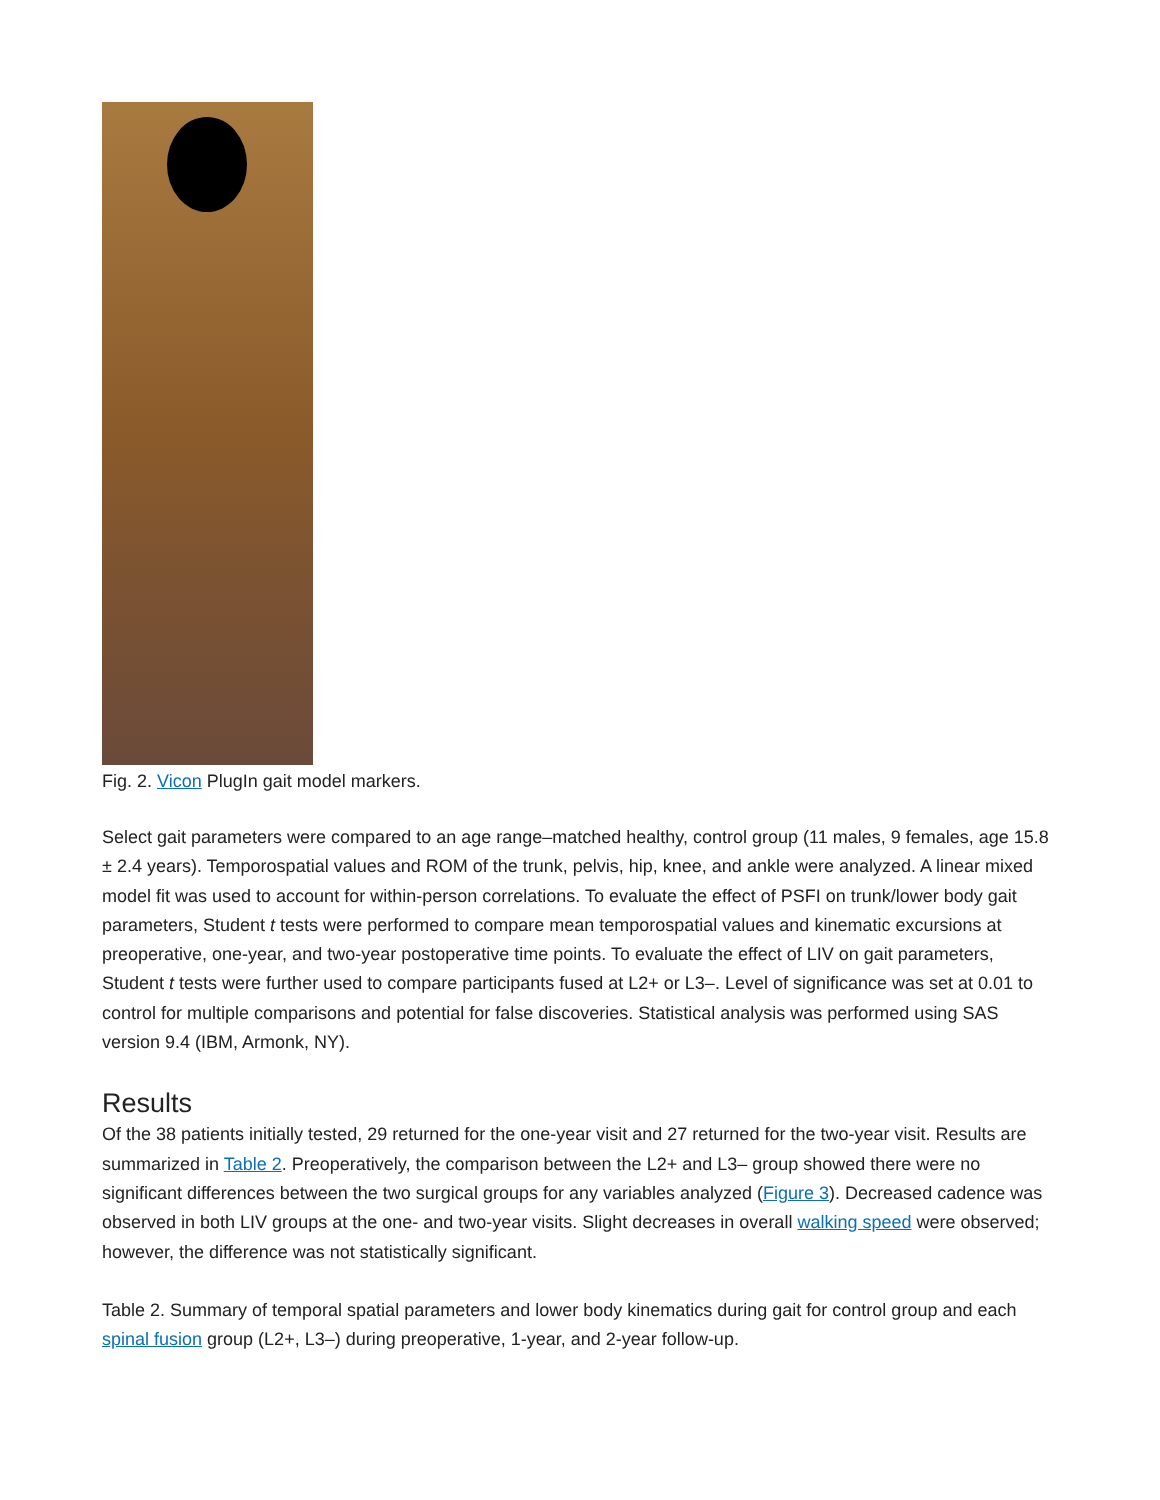Fig. 2. Vicon PlugIn gait model markers.
Select gait parameters were compared to an age range–matched healthy, control group (11 males, 9 females, age 15.8 ± 2.4 years). Temporospatial values and ROM of the trunk, pelvis, hip, knee, and ankle were analyzed. A linear mixed model fit was used to account for within-person correlations. To evaluate the effect of PSFI on trunk/lower body gait parameters, Student t tests were performed to compare mean temporospatial values and kinematic excursions at preoperative, one-year, and two-year postoperative time points. To evaluate the effect of LIV on gait parameters, Student t tests were further used to compare participants fused at L2+ or L3–. Level of significance was set at 0.01 to control for multiple comparisons and potential for false discoveries. Statistical analysis was performed using SAS version 9.4 (IBM, Armonk, NY).
Results
Of the 38 patients initially tested, 29 returned for the one-year visit and 27 returned for the two-year visit. Results are summarized in Table 2. Preoperatively, the comparison between the L2+ and L3– group showed there were no significant differences between the two surgical groups for any variables analyzed (Figure 3). Decreased cadence was observed in both LIV groups at the one- and two-year visits. Slight decreases in overall walking speed were observed; however, the difference was not statistically significant.
Table 2. Summary of temporal spatial parameters and lower body kinematics during gait for control group and each spinal fusion group (L2+, L3–) during preoperative, 1-year, and 2-year follow-up.